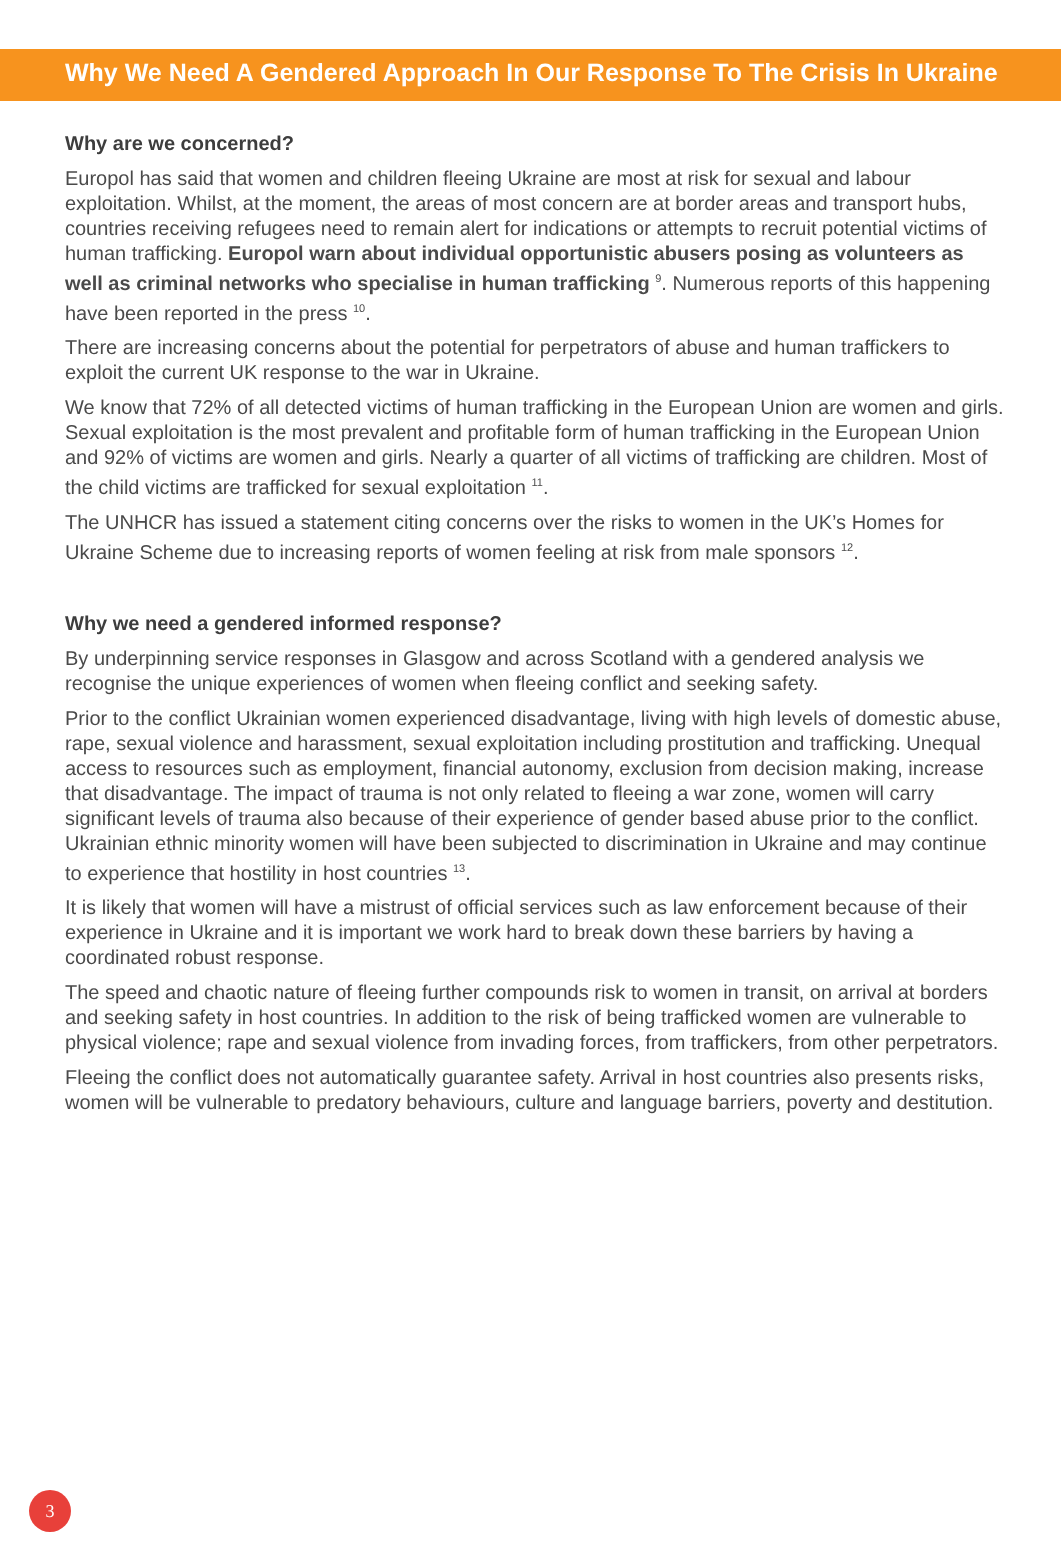Why We Need A Gendered Approach In Our Response To The Crisis In Ukraine
Why are we concerned?
Europol has said that women and children fleeing Ukraine are most at risk for sexual and labour exploitation. Whilst, at the moment, the areas of most concern are at border areas and transport hubs, countries receiving refugees need to remain alert for indications or attempts to recruit potential victims of human trafficking. Europol warn about individual opportunistic abusers posing as volunteers as well as criminal networks who specialise in human trafficking <sup>9</sup>. Numerous reports of this happening have been reported in the press <sup>10</sup>.
There are increasing concerns about the potential for perpetrators of abuse and human traffickers to exploit the current UK response to the war in Ukraine.
We know that 72% of all detected victims of human trafficking in the European Union are women and girls. Sexual exploitation is the most prevalent and profitable form of human trafficking in the European Union and 92% of victims are women and girls. Nearly a quarter of all victims of trafficking are children. Most of the child victims are trafficked for sexual exploitation <sup>11</sup>.
The UNHCR has issued a statement citing concerns over the risks to women in the UK’s Homes for Ukraine Scheme due to increasing reports of women feeling at risk from male sponsors <sup>12</sup>.
Why we need a gendered informed response?
By underpinning service responses in Glasgow and across Scotland with a gendered analysis we recognise the unique experiences of women when fleeing conflict and seeking safety.
Prior to the conflict Ukrainian women experienced disadvantage, living with high levels of domestic abuse, rape, sexual violence and harassment, sexual exploitation including prostitution and trafficking. Unequal access to resources such as employment, financial autonomy, exclusion from decision making, increase that disadvantage. The impact of trauma is not only related to fleeing a war zone, women will carry significant levels of trauma also because of their experience of gender based abuse prior to the conflict. Ukrainian ethnic minority women will have been subjected to discrimination in Ukraine and may continue to experience that hostility in host countries <sup>13</sup>.
It is likely that women will have a mistrust of official services such as law enforcement because of their experience in Ukraine and it is important we work hard to break down these barriers by having a coordinated robust response.
The speed and chaotic nature of fleeing further compounds risk to women in transit, on arrival at borders and seeking safety in host countries. In addition to the risk of being trafficked women are vulnerable to physical violence; rape and sexual violence from invading forces, from traffickers, from other perpetrators.
Fleeing the conflict does not automatically guarantee safety. Arrival in host countries also presents risks, women will be vulnerable to predatory behaviours, culture and language barriers, poverty and destitution.
3